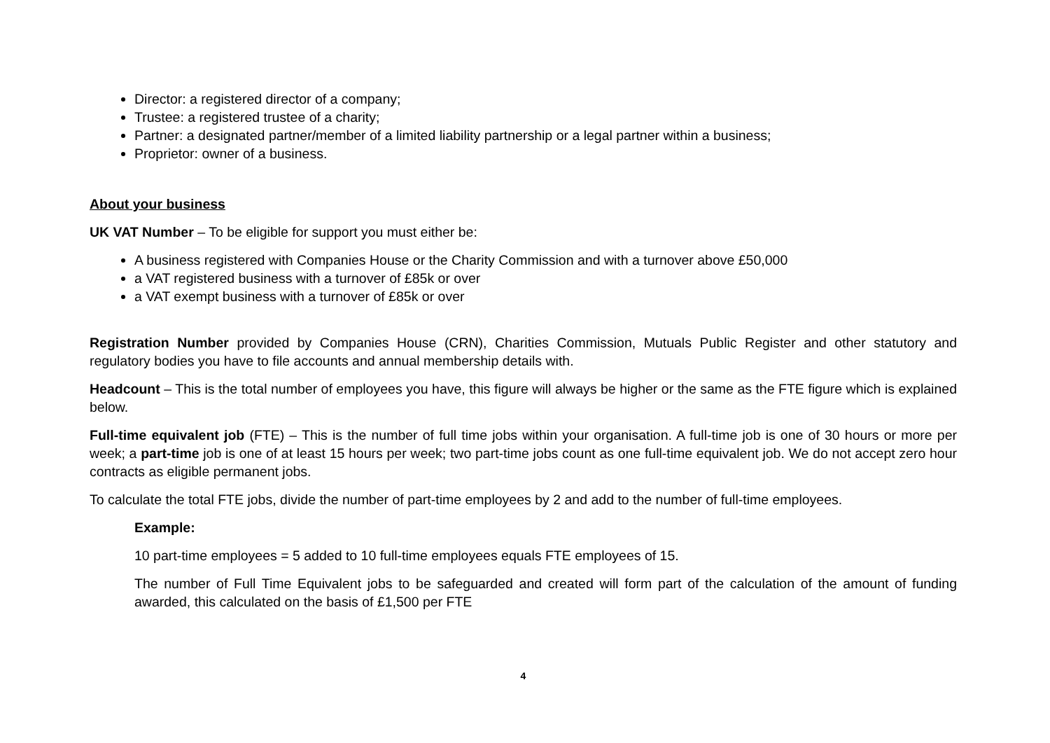Director: a registered director of a company;
Trustee: a registered trustee of a charity;
Partner: a designated partner/member of a limited liability partnership or a legal partner within a business;
Proprietor: owner of a business.
About your business
UK VAT Number – To be eligible for support you must either be:
A business registered with Companies House or the Charity Commission and with a turnover above £50,000
a VAT registered business with a turnover of £85k or over
a VAT exempt business with a turnover of £85k or over
Registration Number provided by Companies House (CRN), Charities Commission, Mutuals Public Register and other statutory and regulatory bodies you have to file accounts and annual membership details with.
Headcount – This is the total number of employees you have, this figure will always be higher or the same as the FTE figure which is explained below.
Full-time equivalent job (FTE) – This is the number of full time jobs within your organisation. A full-time job is one of 30 hours or more per week; a part-time job is one of at least 15 hours per week; two part-time jobs count as one full-time equivalent job. We do not accept zero hour contracts as eligible permanent jobs.
To calculate the total FTE jobs, divide the number of part-time employees by 2 and add to the number of full-time employees.
Example:
10 part-time employees = 5 added to 10 full-time employees equals FTE employees of 15.
The number of Full Time Equivalent jobs to be safeguarded and created will form part of the calculation of the amount of funding awarded, this calculated on the basis of £1,500 per FTE
4